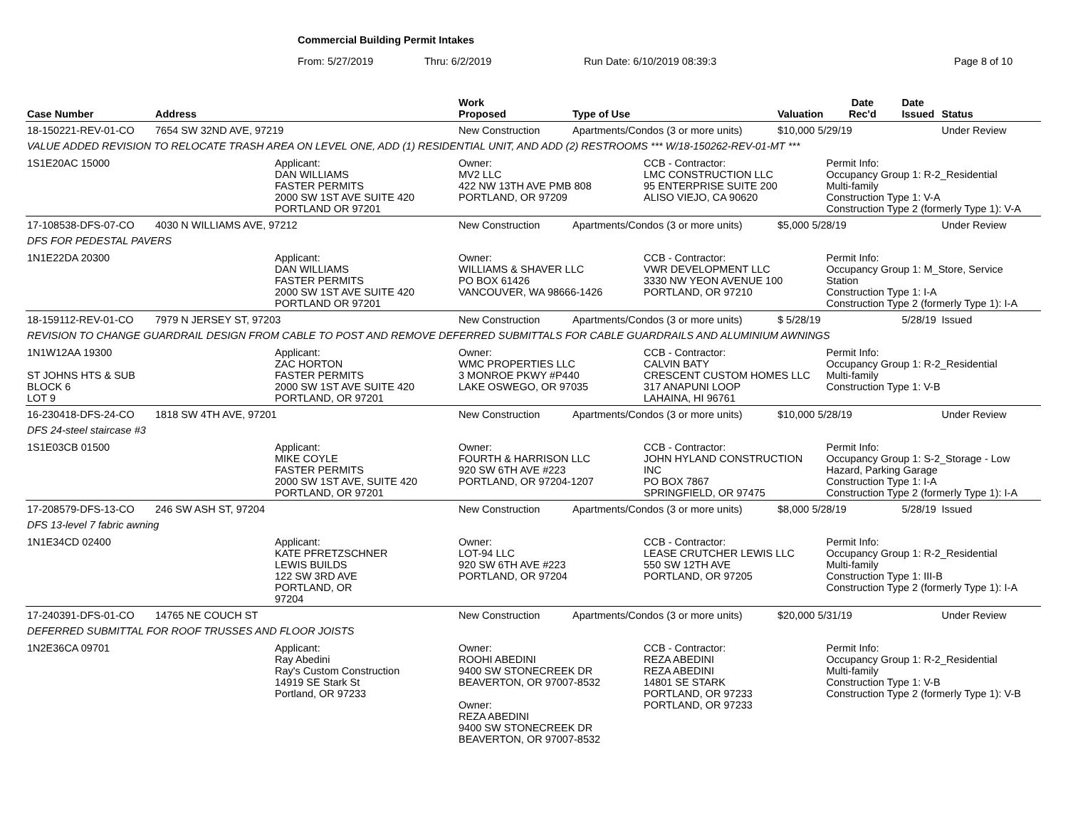Commercial Building Permit Intakes
From: 5/27/2019 Thru: 6/2/2019 Run Date: 6/10/2019 08:39:3 Page 8 of 10
| Case Number | Address | | Work Proposed | Type of Use | | Valuation | Date Rec'd | Date Issued | Status |
| --- | --- | --- | --- | --- | --- | --- | --- | --- | --- |
| 18-150221-REV-01-CO | 7654 SW 32ND AVE, 97219 | | New Construction | Apartments/Condos (3 or more units) | | $10,000 5/29/19 | | | Under Review |
| VALUE ADDED REVISION TO RELOCATE TRASH AREA ON LEVEL ONE, ADD (1) RESIDENTIAL UNIT, AND ADD (2) RESTROOMS *** W/18-150262-REV-01-MT *** | | | | | | | | | |
| 1S1E20AC 15000 | | Applicant: DAN WILLIAMS FASTER PERMITS 2000 SW 1ST AVE SUITE 420 PORTLAND OR 97201 | Owner: MV2 LLC 422 NW 13TH AVE PMB 808 PORTLAND, OR 97209 | | CCB - Contractor: LMC CONSTRUCTION LLC 95 ENTERPRISE SUITE 200 ALISO VIEJO, CA 90620 | | Permit Info: Occupancy Group 1: R-2_Residential Multi-family Construction Type 1: V-A Construction Type 2 (formerly Type 1): V-A | | |
| 17-108538-DFS-07-CO | 4030 N WILLIAMS AVE, 97212 | | New Construction | Apartments/Condos (3 or more units) | | $5,000 5/28/19 | | | Under Review |
| DFS FOR PEDESTAL PAVERS | | | | | | | | | |
| 1N1E22DA 20300 | | Applicant: DAN WILLIAMS FASTER PERMITS 2000 SW 1ST AVE SUITE 420 PORTLAND OR 97201 | Owner: WILLIAMS & SHAVER LLC PO BOX 61426 VANCOUVER, WA 98666-1426 | | CCB - Contractor: VWR DEVELOPMENT LLC 3330 NW YEON AVENUE 100 PORTLAND, OR 97210 | | Permit Info: Occupancy Group 1: M_Store, Service Station Construction Type 1: I-A Construction Type 2 (formerly Type 1): I-A | | |
| 18-159112-REV-01-CO | 7979 N JERSEY ST, 97203 | | New Construction | Apartments/Condos (3 or more units) | | $ 5/28/19 | | 5/28/19 | Issued |
| REVISION TO CHANGE GUARDRAIL DESIGN FROM CABLE TO POST AND REMOVE DEFERRED SUBMITTALS FOR CABLE GUARDRAILS AND ALUMINIUM AWNINGS | | | | | | | | | |
| 1N1W12AA 19300 ST JOHNS HTS & SUB BLOCK 6 LOT 9 | | Applicant: ZAC HORTON FASTER PERMITS 2000 SW 1ST AVE SUITE 420 PORTLAND, OR 97201 | Owner: WMC PROPERTIES LLC 3 MONROE PKWY #P440 LAKE OSWEGO, OR 97035 | | CCB - Contractor: CALVIN BATY CRESCENT CUSTOM HOMES LLC 317 ANAPUNI LOOP LAHAINA, HI 96761 | | Permit Info: Occupancy Group 1: R-2_Residential Multi-family Construction Type 1: V-B | | |
| 16-230418-DFS-24-CO | 1818 SW 4TH AVE, 97201 | | New Construction | Apartments/Condos (3 or more units) | | $10,000 5/28/19 | | | Under Review |
| DFS 24-steel staircase #3 | | | | | | | | | |
| 1S1E03CB 01500 | | Applicant: MIKE COYLE FASTER PERMITS 2000 SW 1ST AVE, SUITE 420 PORTLAND, OR 97201 | Owner: FOURTH & HARRISON LLC 920 SW 6TH AVE #223 PORTLAND, OR 97204-1207 | | CCB - Contractor: JOHN HYLAND CONSTRUCTION INC PO BOX 7867 SPRINGFIELD, OR 97475 | | Permit Info: Occupancy Group 1: S-2_Storage - Low Hazard, Parking Garage Construction Type 1: I-A Construction Type 2 (formerly Type 1): I-A | | |
| 17-208579-DFS-13-CO | 246 SW ASH ST, 97204 | | New Construction | Apartments/Condos (3 or more units) | | $8,000 5/28/19 | | 5/28/19 | Issued |
| DFS 13-level 7 fabric awning | | | | | | | | | |
| 1N1E34CD 02400 | | Applicant: KATE PFRETZSCHNER LEWIS BUILDS 122 SW 3RD AVE PORTLAND, OR 97204 | Owner: LOT-94 LLC 920 SW 6TH AVE #223 PORTLAND, OR 97204 | | CCB - Contractor: LEASE CRUTCHER LEWIS LLC 550 SW 12TH AVE PORTLAND, OR 97205 | | Permit Info: Occupancy Group 1: R-2_Residential Multi-family Construction Type 1: III-B Construction Type 2 (formerly Type 1): I-A | | |
| 17-240391-DFS-01-CO | 14765 NE COUCH ST | | New Construction | Apartments/Condos (3 or more units) | | $20,000 5/31/19 | | | Under Review |
| DEFERRED SUBMITTAL FOR ROOF TRUSSES AND FLOOR JOISTS | | | | | | | | | |
| 1N2E36CA 09701 | | Applicant: Ray Abedini Ray's Custom Construction 14919 SE Stark St Portland, OR 97233 | Owner: ROOHI ABEDINI 9400 SW STONECREEK DR BEAVERTON, OR 97007-8532 Owner: REZA ABEDINI 9400 SW STONECREEK DR BEAVERTON, OR 97007-8532 | | CCB - Contractor: REZA ABEDINI REZA ABEDINI 14801 SE STARK PORTLAND, OR 97233 PORTLAND, OR 97233 | | Permit Info: Occupancy Group 1: R-2_Residential Multi-family Construction Type 1: V-B Construction Type 2 (formerly Type 1): V-B | | |